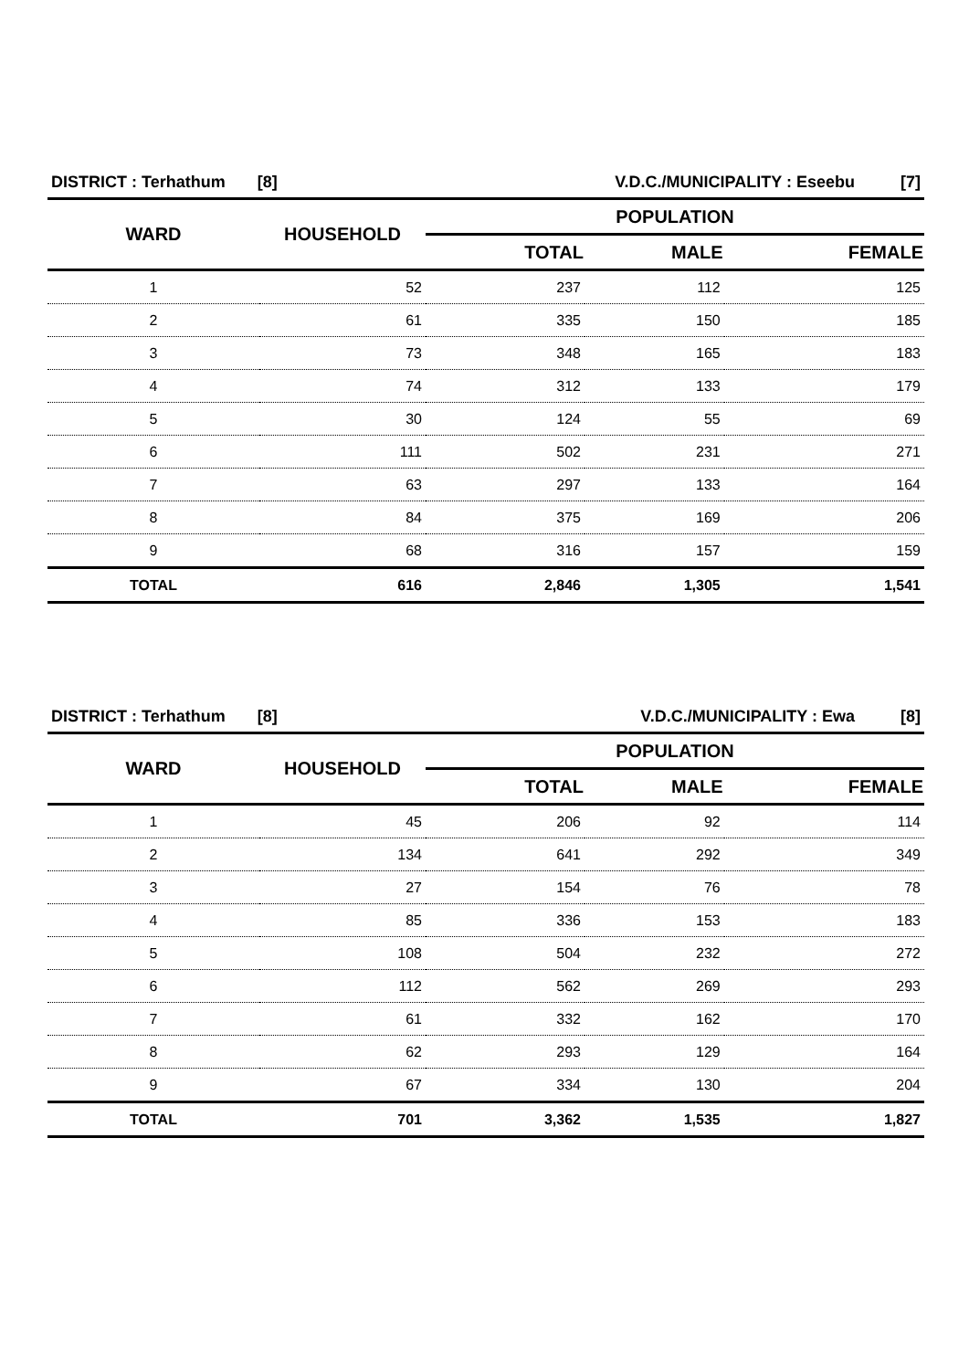| DISTRICT : Terhathum [8] | | V.D.C./MUNICIPALITY : Eseebu [7] | | |
| WARD | HOUSEHOLD | POPULATION | | |
| | | TOTAL | MALE | FEMALE |
| 1 | 52 | 237 | 112 | 125 |
| 2 | 61 | 335 | 150 | 185 |
| 3 | 73 | 348 | 165 | 183 |
| 4 | 74 | 312 | 133 | 179 |
| 5 | 30 | 124 | 55 | 69 |
| 6 | 111 | 502 | 231 | 271 |
| 7 | 63 | 297 | 133 | 164 |
| 8 | 84 | 375 | 169 | 206 |
| 9 | 68 | 316 | 157 | 159 |
| TOTAL | 616 | 2,846 | 1,305 | 1,541 |
| DISTRICT : Terhathum [8] | | V.D.C./MUNICIPALITY : Ewa [8] | | |
| WARD | HOUSEHOLD | POPULATION | | |
| | | TOTAL | MALE | FEMALE |
| 1 | 45 | 206 | 92 | 114 |
| 2 | 134 | 641 | 292 | 349 |
| 3 | 27 | 154 | 76 | 78 |
| 4 | 85 | 336 | 153 | 183 |
| 5 | 108 | 504 | 232 | 272 |
| 6 | 112 | 562 | 269 | 293 |
| 7 | 61 | 332 | 162 | 170 |
| 8 | 62 | 293 | 129 | 164 |
| 9 | 67 | 334 | 130 | 204 |
| TOTAL | 701 | 3,362 | 1,535 | 1,827 |